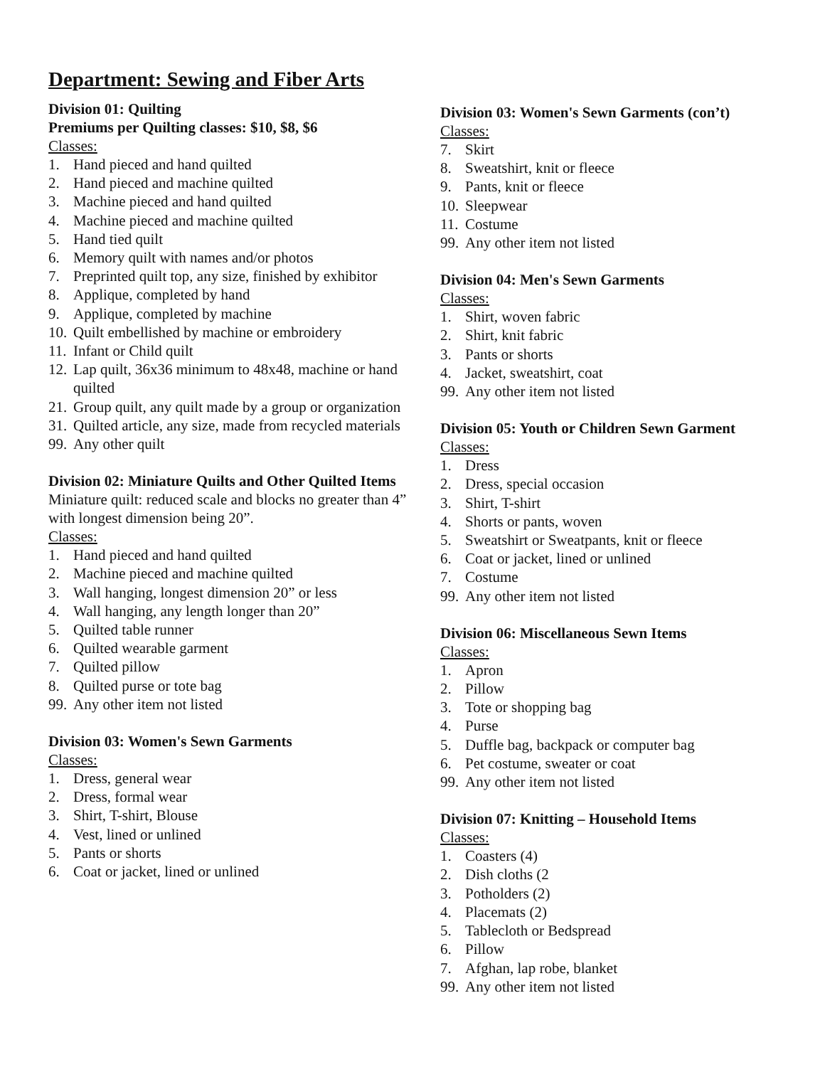Department: Sewing and Fiber Arts
Division 01: Quilting
Premiums per Quilting classes: $10, $8, $6
Classes:
1. Hand pieced and hand quilted
2. Hand pieced and machine quilted
3. Machine pieced and hand quilted
4. Machine pieced and machine quilted
5. Hand tied quilt
6. Memory quilt with names and/or photos
7. Preprinted quilt top, any size, finished by exhibitor
8. Applique, completed by hand
9. Applique, completed by machine
10. Quilt embellished by machine or embroidery
11. Infant or Child quilt
12. Lap quilt, 36x36 minimum to 48x48, machine or hand quilted
21. Group quilt, any quilt made by a group or organization
31. Quilted article, any size, made from recycled materials
99. Any other quilt
Division 02: Miniature Quilts and Other Quilted Items
Miniature quilt: reduced scale and blocks no greater than 4” with longest dimension being 20”.
Classes:
1. Hand pieced and hand quilted
2. Machine pieced and machine quilted
3. Wall hanging, longest dimension 20” or less
4. Wall hanging, any length longer than 20”
5. Quilted table runner
6. Quilted wearable garment
7. Quilted pillow
8. Quilted purse or tote bag
99. Any other item not listed
Division 03: Women's Sewn Garments
Classes:
1. Dress, general wear
2. Dress, formal wear
3. Shirt, T-shirt, Blouse
4. Vest, lined or unlined
5. Pants or shorts
6. Coat or jacket, lined or unlined
Division 03: Women's Sewn Garments (con’t)
Classes:
7. Skirt
8. Sweatshirt, knit or fleece
9. Pants, knit or fleece
10. Sleepwear
11. Costume
99. Any other item not listed
Division 04: Men's Sewn Garments
Classes:
1. Shirt, woven fabric
2. Shirt, knit fabric
3. Pants or shorts
4. Jacket, sweatshirt, coat
99. Any other item not listed
Division 05: Youth or Children Sewn Garment
Classes:
1. Dress
2. Dress, special occasion
3. Shirt, T-shirt
4. Shorts or pants, woven
5. Sweatshirt or Sweatpants, knit or fleece
6. Coat or jacket, lined or unlined
7. Costume
99. Any other item not listed
Division 06: Miscellaneous Sewn Items
Classes:
1. Apron
2. Pillow
3. Tote or shopping bag
4. Purse
5. Duffle bag, backpack or computer bag
6. Pet costume, sweater or coat
99. Any other item not listed
Division 07: Knitting – Household Items
Classes:
1. Coasters (4)
2. Dish cloths (2
3. Potholders (2)
4. Placemats (2)
5. Tablecloth or Bedspread
6. Pillow
7. Afghan, lap robe, blanket
99. Any other item not listed